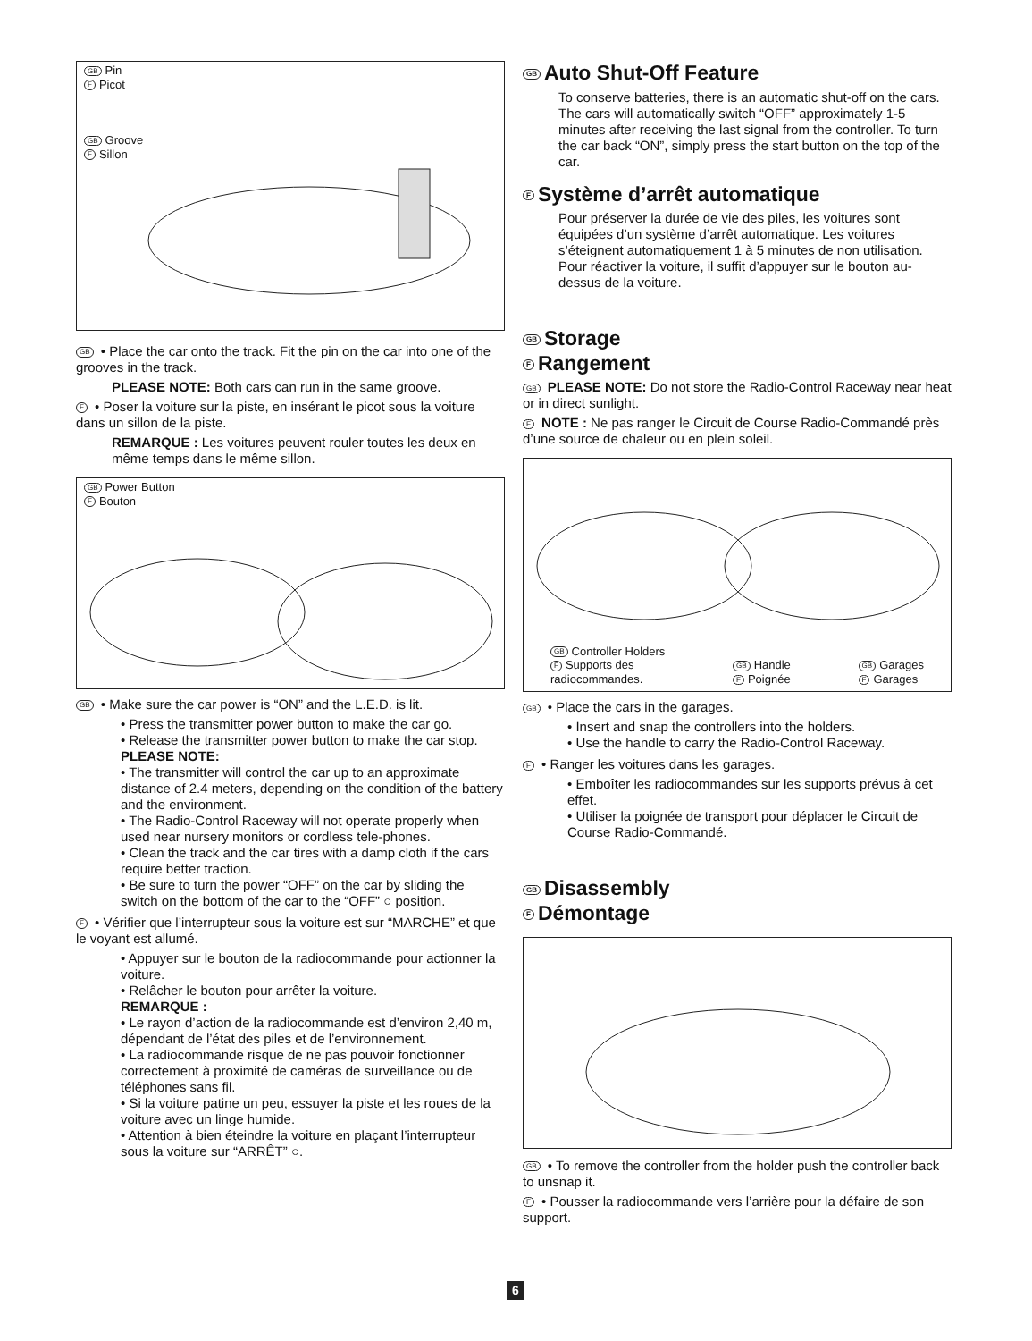GB Pin
F Picot
GB Groove
F Sillon
GB • Place the car onto the track. Fit the pin on the car into one of the grooves in the track.
PLEASE NOTE: Both cars can run in the same groove.
F • Poser la voiture sur la piste, en insérant le picot sous la voiture dans un sillon de la piste.
REMARQUE : Les voitures peuvent rouler toutes les deux en même temps dans le même sillon.
GB Power Button
F Bouton
GB • Make sure the car power is “ON” and the L.E.D. is lit.
• Press the transmitter power button to make the car go.
• Release the transmitter power button to make the car stop.
PLEASE NOTE:
• The transmitter will control the car up to an approximate distance of 2.4 meters, depending on the condition of the battery and the environment.
• The Radio-Control Raceway will not operate properly when used near nursery monitors or cordless tele-phones.
• Clean the track and the car tires with a damp cloth if the cars require better traction.
• Be sure to turn the power “OFF” on the car by sliding the switch on the bottom of the car to the “OFF” ○ position.
F • Vérifier que l’interrupteur sous la voiture est sur “MARCHE” et que le voyant est allumé.
• Appuyer sur le bouton de la radiocommande pour actionner la voiture.
• Relâcher le bouton pour arrêter la voiture.
REMARQUE :
• Le rayon d’action de la radiocommande est d’environ 2,40 m, dépendant de l’état des piles et de l’environnement.
• La radiocommande risque de ne pas pouvoir fonctionner correctement à proximité de caméras de surveillance ou de téléphones sans fil.
• Si la voiture patine un peu, essuyer la piste et les roues de la voiture avec un linge humide.
• Attention à bien éteindre la voiture en plaçant l’interrupteur sous la voiture sur “ARRÊT” ○.
GB Auto Shut-Off Feature
To conserve batteries, there is an automatic shut-off on the cars. The cars will automatically switch “OFF” approximately 1-5 minutes after receiving the last signal from the controller. To turn the car back “ON”, simply press the start button on the top of the car.
F Système d’arrêt automatique
Pour préserver la durée de vie des piles, les voitures sont équipées d’un système d’arrêt automatique. Les voitures s’éteignent automatiquement 1 à 5 minutes de non utilisation. Pour réactiver la voiture, il suffit d’appuyer sur le bouton au-dessus de la voiture.
GB Storage
F Rangement
GB PLEASE NOTE: Do not store the Radio-Control Raceway near heat or in direct sunlight.
F NOTE : Ne pas ranger le Circuit de Course Radio-Commandé près d’une source de chaleur ou en plein soleil.
GB Controller Holders
F Supports des
radiocommandes.
GB Handle
F Poignée
GB Garages
F Garages
GB • Place the cars in the garages.
• Insert and snap the controllers into the holders.
• Use the handle to carry the Radio-Control Raceway.
F • Ranger les voitures dans les garages.
• Emboîter les radiocommandes sur les supports prévus à cet effet.
• Utiliser la poignée de transport pour déplacer le Circuit de Course Radio-Commandé.
GB Disassembly
F Démontage
GB • To remove the controller from the holder push the controller back to unsnap it.
F • Pousser la radiocommande vers l’arrière pour la défaire de son support.
6